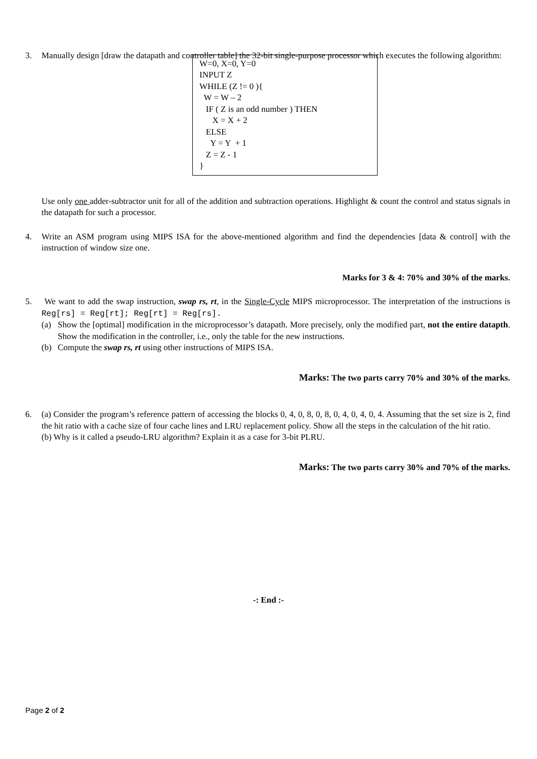3. Manually design [draw the datapath and controller table] the 32-bit single-purpose processor which executes the following algorithm:
W=0, X=0, Y=0
INPUT Z
WHILE (Z != 0 ){
W = W – 2
IF ( Z is an odd number ) THEN
X = X + 2
ELSE
Y = Y + 1
Z = Z - 1
}
Use only one adder-subtractor unit for all of the addition and subtraction operations. Highlight & count the control and status signals in the datapath for such a processor.
4. Write an ASM program using MIPS ISA for the above-mentioned algorithm and find the dependencies [data & control] with the instruction of window size one.
Marks for 3 & 4: 70% and 30% of the marks.
5. We want to add the swap instruction, swap rs, rt, in the Single-Cycle MIPS microprocessor. The interpretation of the instructions is Reg[rs] = Reg[rt]; Reg[rt] = Reg[rs].
(a) Show the [optimal] modification in the microprocessor’s datapath. More precisely, only the modified part, not the entire datapth. Show the modification in the controller, i.e., only the table for the new instructions.
(b) Compute the swap rs, rt using other instructions of MIPS ISA.
Marks: The two parts carry 70% and 30% of the marks.
6. (a) Consider the program’s reference pattern of accessing the blocks 0, 4, 0, 8, 0, 8, 0, 4, 0, 4, 0, 4. Assuming that the set size is 2, find the hit ratio with a cache size of four cache lines and LRU replacement policy. Show all the steps in the calculation of the hit ratio.
(b) Why is it called a pseudo-LRU algorithm? Explain it as a case for 3-bit PLRU.
Marks: The two parts carry 30% and 70% of the marks.
-: End :-
Page 2 of 2